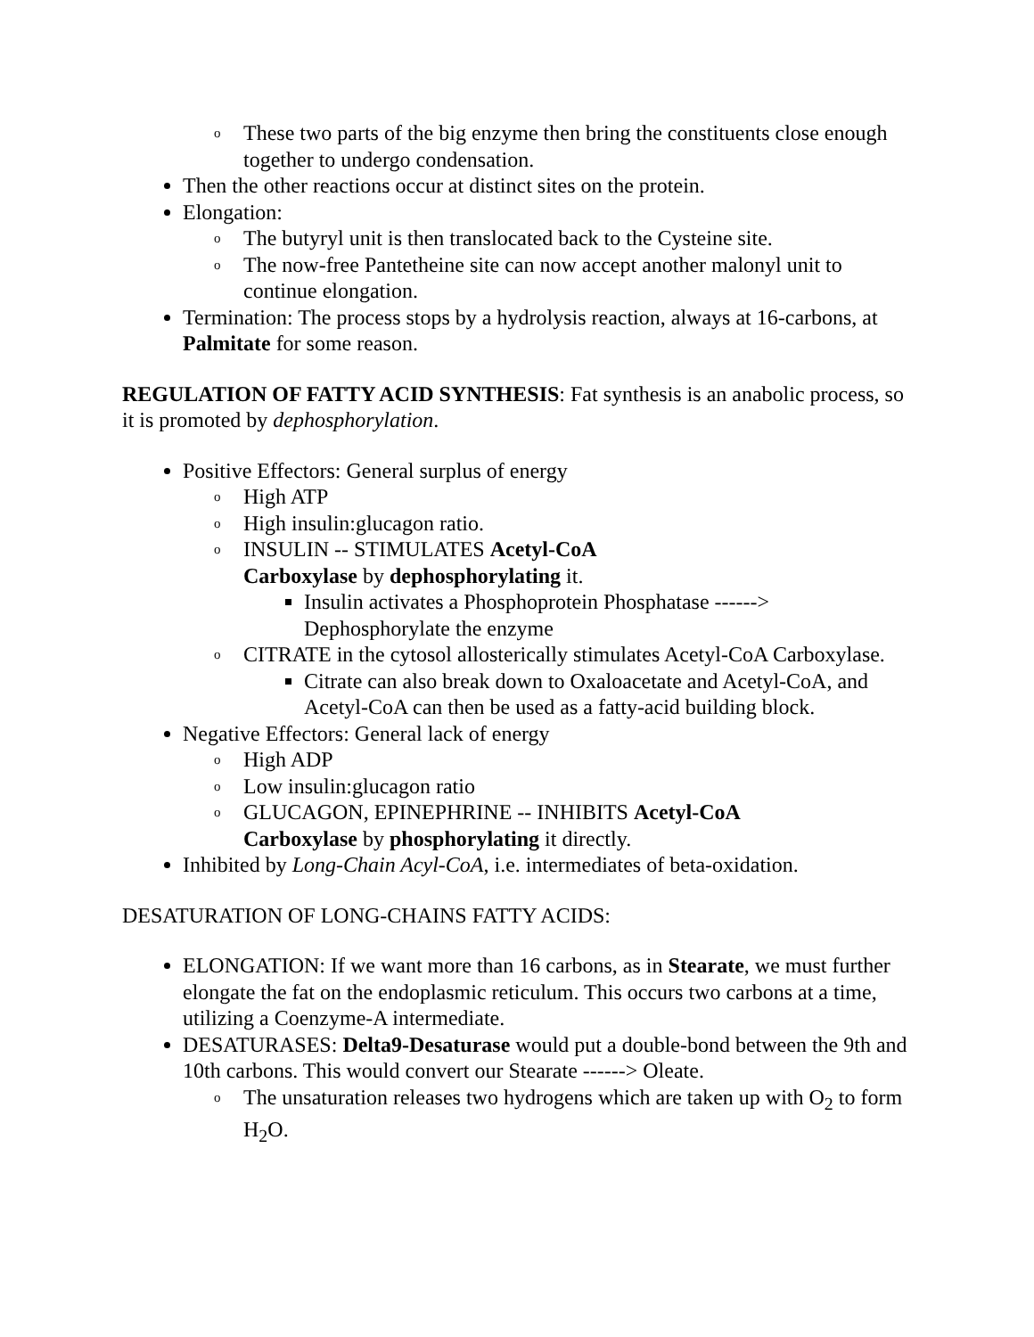o These two parts of the big enzyme then bring the constituents close enough together to undergo condensation.
Then the other reactions occur at distinct sites on the protein.
Elongation:
o The butyryl unit is then translocated back to the Cysteine site.
o The now-free Pantetheine site can now accept another malonyl unit to continue elongation.
Termination: The process stops by a hydrolysis reaction, always at 16-carbons, at Palmitate for some reason.
REGULATION OF FATTY ACID SYNTHESIS: Fat synthesis is an anabolic process, so it is promoted by dephosphorylation.
Positive Effectors: General surplus of energy
o High ATP
o High insulin:glucagon ratio.
o INSULIN -- STIMULATES Acetyl-CoA
Carboxylase by dephosphorylating it.
Insulin activates a Phosphoprotein Phosphatase ------> Dephosphorylate the enzyme
o CITRATE in the cytosol allosterically stimulates Acetyl-CoA Carboxylase.
Citrate can also break down to Oxaloacetate and Acetyl-CoA, and Acetyl-CoA can then be used as a fatty-acid building block.
Negative Effectors: General lack of energy
o High ADP
o Low insulin:glucagon ratio
o GLUCAGON, EPINEPHRINE -- INHIBITS Acetyl-CoA
Carboxylase by phosphorylating it directly.
Inhibited by Long-Chain Acyl-CoA, i.e. intermediates of beta-oxidation.
DESATURATION OF LONG-CHAINS FATTY ACIDS:
ELONGATION: If we want more than 16 carbons, as in Stearate, we must further elongate the fat on the endoplasmic reticulum. This occurs two carbons at a time, utilizing a Coenzyme-A intermediate.
DESATURASES: Delta9-Desaturase would put a double-bond between the 9th and 10th carbons. This would convert our Stearate ------> Oleate.
o The unsaturation releases two hydrogens which are taken up with O<sub>2</sub> to form H<sub>2</sub>O.